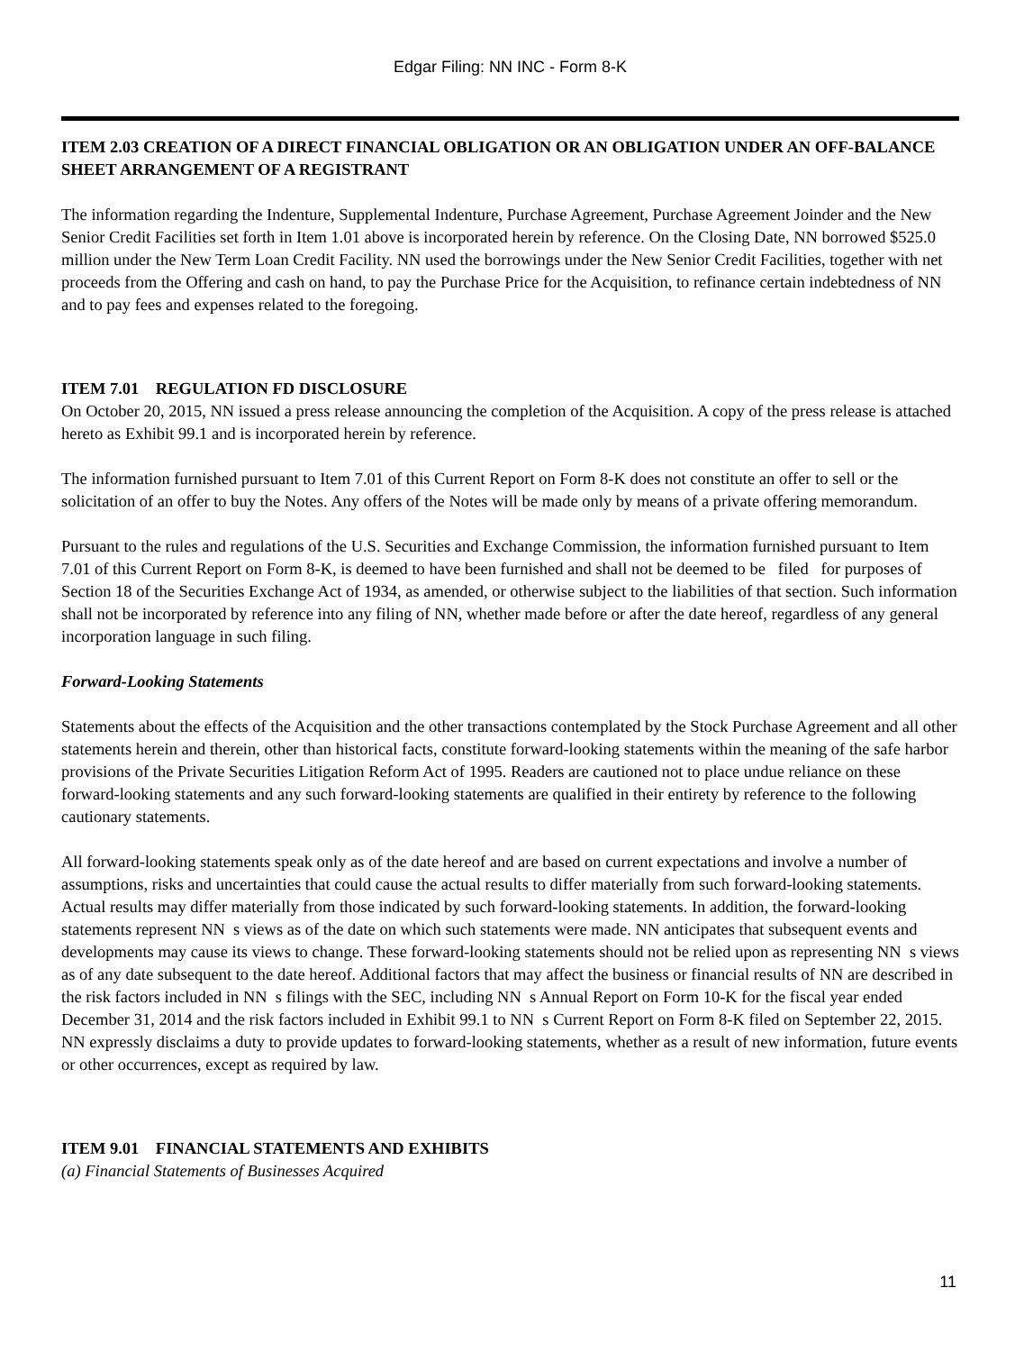Edgar Filing: NN INC - Form 8-K
ITEM 2.03 CREATION OF A DIRECT FINANCIAL OBLIGATION OR AN OBLIGATION UNDER AN OFF-BALANCE SHEET ARRANGEMENT OF A REGISTRANT
The information regarding the Indenture, Supplemental Indenture, Purchase Agreement, Purchase Agreement Joinder and the New Senior Credit Facilities set forth in Item 1.01 above is incorporated herein by reference. On the Closing Date, NN borrowed $525.0 million under the New Term Loan Credit Facility. NN used the borrowings under the New Senior Credit Facilities, together with net proceeds from the Offering and cash on hand, to pay the Purchase Price for the Acquisition, to refinance certain indebtedness of NN and to pay fees and expenses related to the foregoing.
ITEM 7.01 REGULATION FD DISCLOSURE
On October 20, 2015, NN issued a press release announcing the completion of the Acquisition. A copy of the press release is attached hereto as Exhibit 99.1 and is incorporated herein by reference.
The information furnished pursuant to Item 7.01 of this Current Report on Form 8-K does not constitute an offer to sell or the solicitation of an offer to buy the Notes. Any offers of the Notes will be made only by means of a private offering memorandum.
Pursuant to the rules and regulations of the U.S. Securities and Exchange Commission, the information furnished pursuant to Item 7.01 of this Current Report on Form 8-K, is deemed to have been furnished and shall not be deemed to be filed for purposes of Section 18 of the Securities Exchange Act of 1934, as amended, or otherwise subject to the liabilities of that section. Such information shall not be incorporated by reference into any filing of NN, whether made before or after the date hereof, regardless of any general incorporation language in such filing.
Forward-Looking Statements
Statements about the effects of the Acquisition and the other transactions contemplated by the Stock Purchase Agreement and all other statements herein and therein, other than historical facts, constitute forward-looking statements within the meaning of the safe harbor provisions of the Private Securities Litigation Reform Act of 1995. Readers are cautioned not to place undue reliance on these forward-looking statements and any such forward-looking statements are qualified in their entirety by reference to the following cautionary statements.
All forward-looking statements speak only as of the date hereof and are based on current expectations and involve a number of assumptions, risks and uncertainties that could cause the actual results to differ materially from such forward-looking statements. Actual results may differ materially from those indicated by such forward-looking statements. In addition, the forward-looking statements represent NN s views as of the date on which such statements were made. NN anticipates that subsequent events and developments may cause its views to change. These forward-looking statements should not be relied upon as representing NN s views as of any date subsequent to the date hereof. Additional factors that may affect the business or financial results of NN are described in the risk factors included in NN s filings with the SEC, including NN s Annual Report on Form 10-K for the fiscal year ended December 31, 2014 and the risk factors included in Exhibit 99.1 to NN s Current Report on Form 8-K filed on September 22, 2015. NN expressly disclaims a duty to provide updates to forward-looking statements, whether as a result of new information, future events or other occurrences, except as required by law.
ITEM 9.01 FINANCIAL STATEMENTS AND EXHIBITS
(a) Financial Statements of Businesses Acquired
11